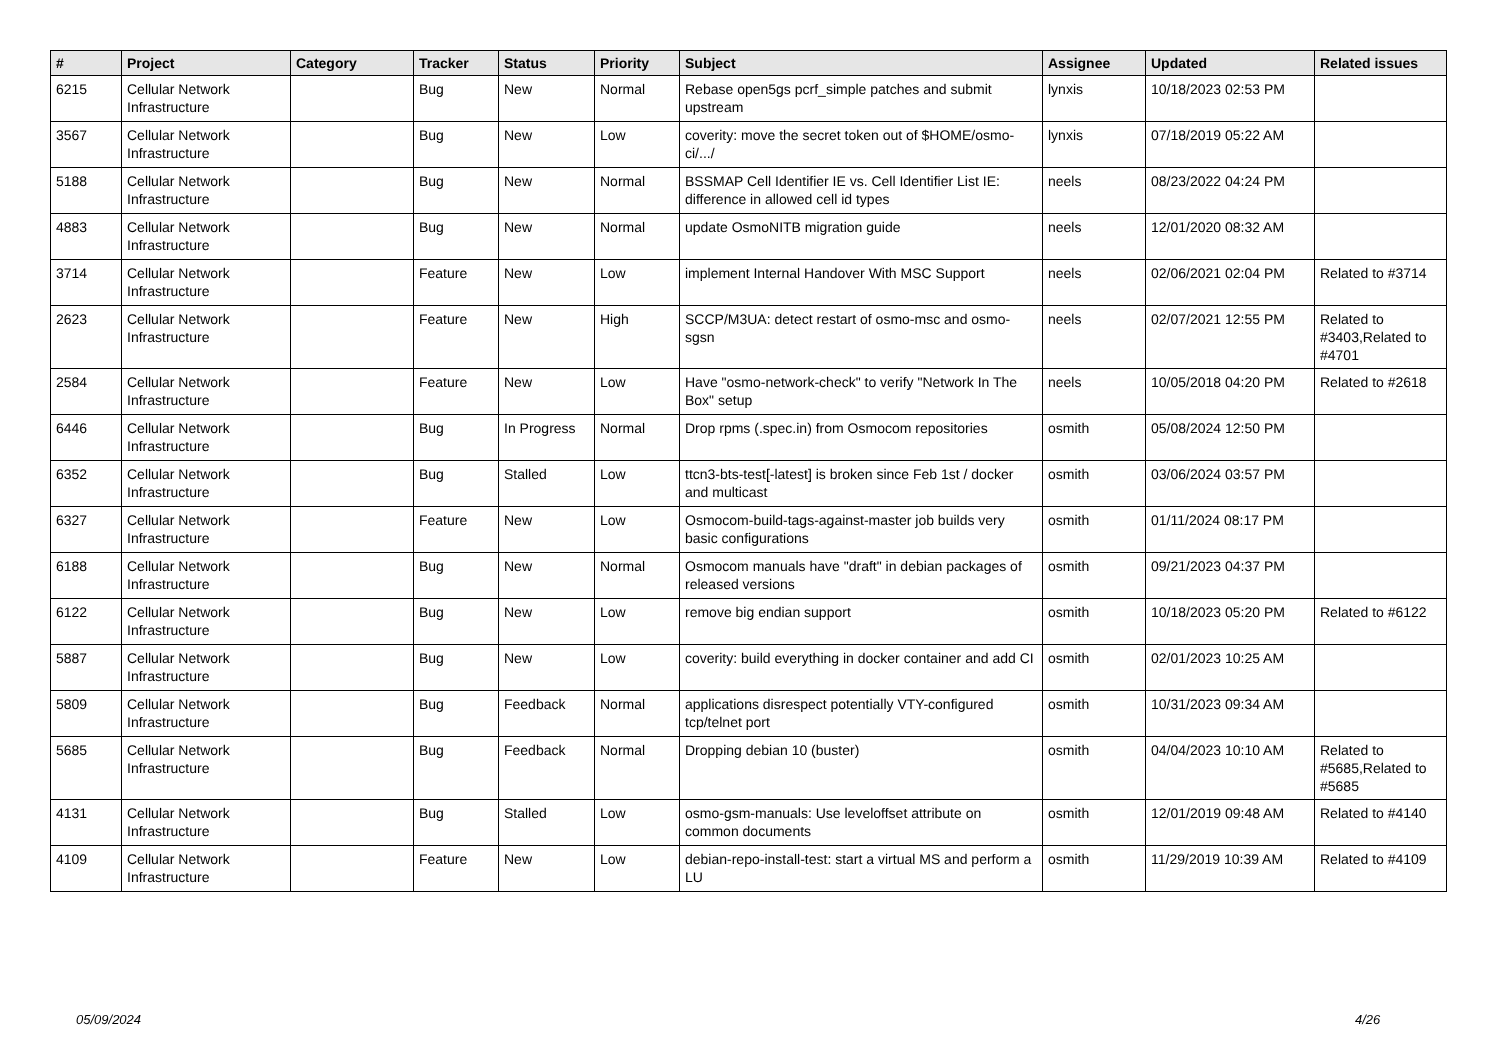| # | Project | Category | Tracker | Status | Priority | Subject | Assignee | Updated | Related issues |
| --- | --- | --- | --- | --- | --- | --- | --- | --- | --- |
| 6215 | Cellular Network Infrastructure | | Bug | New | Normal | Rebase open5gs pcrf_simple patches and submit upstream | lynxis | 10/18/2023 02:53 PM | |
| 3567 | Cellular Network Infrastructure | | Bug | New | Low | coverity: move the secret token out of $HOME/osmo-ci/.../ | lynxis | 07/18/2019 05:22 AM | |
| 5188 | Cellular Network Infrastructure | | Bug | New | Normal | BSSMAP Cell Identifier IE vs. Cell Identifier List IE: difference in allowed cell id types | neels | 08/23/2022 04:24 PM | |
| 4883 | Cellular Network Infrastructure | | Bug | New | Normal | update OsmoNITB migration guide | neels | 12/01/2020 08:32 AM | |
| 3714 | Cellular Network Infrastructure | | Feature | New | Low | implement Internal Handover With MSC Support | neels | 02/06/2021 02:04 PM | Related to #3714 |
| 2623 | Cellular Network Infrastructure | | Feature | New | High | SCCP/M3UA: detect restart of osmo-msc and osmo-sgsn | neels | 02/07/2021 12:55 PM | Related to #3403,Related to #4701 |
| 2584 | Cellular Network Infrastructure | | Feature | New | Low | Have "osmo-network-check" to verify "Network In The Box" setup | neels | 10/05/2018 04:20 PM | Related to #2618 |
| 6446 | Cellular Network Infrastructure | | Bug | In Progress | Normal | Drop rpms (.spec.in) from Osmocom repositories | osmith | 05/08/2024 12:50 PM | |
| 6352 | Cellular Network Infrastructure | | Bug | Stalled | Low | ttcn3-bts-test[-latest] is broken since Feb 1st / docker and multicast | osmith | 03/06/2024 03:57 PM | |
| 6327 | Cellular Network Infrastructure | | Feature | New | Low | Osmocom-build-tags-against-master job builds very basic configurations | osmith | 01/11/2024 08:17 PM | |
| 6188 | Cellular Network Infrastructure | | Bug | New | Normal | Osmocom manuals have "draft" in debian packages of released versions | osmith | 09/21/2023 04:37 PM | |
| 6122 | Cellular Network Infrastructure | | Bug | New | Low | remove big endian support | osmith | 10/18/2023 05:20 PM | Related to #6122 |
| 5887 | Cellular Network Infrastructure | | Bug | New | Low | coverity: build everything in docker container and add CI | osmith | 02/01/2023 10:25 AM | |
| 5809 | Cellular Network Infrastructure | | Bug | Feedback | Normal | applications disrespect potentially VTY-configured tcp/telnet port | osmith | 10/31/2023 09:34 AM | |
| 5685 | Cellular Network Infrastructure | | Bug | Feedback | Normal | Dropping debian 10 (buster) | osmith | 04/04/2023 10:10 AM | Related to #5685,Related to #5685 |
| 4131 | Cellular Network Infrastructure | | Bug | Stalled | Low | osmo-gsm-manuals: Use leveloffset attribute on common documents | osmith | 12/01/2019 09:48 AM | Related to #4140 |
| 4109 | Cellular Network Infrastructure | | Feature | New | Low | debian-repo-install-test: start a virtual MS and perform a LU | osmith | 11/29/2019 10:39 AM | Related to #4109 |
05/09/2024 4/26